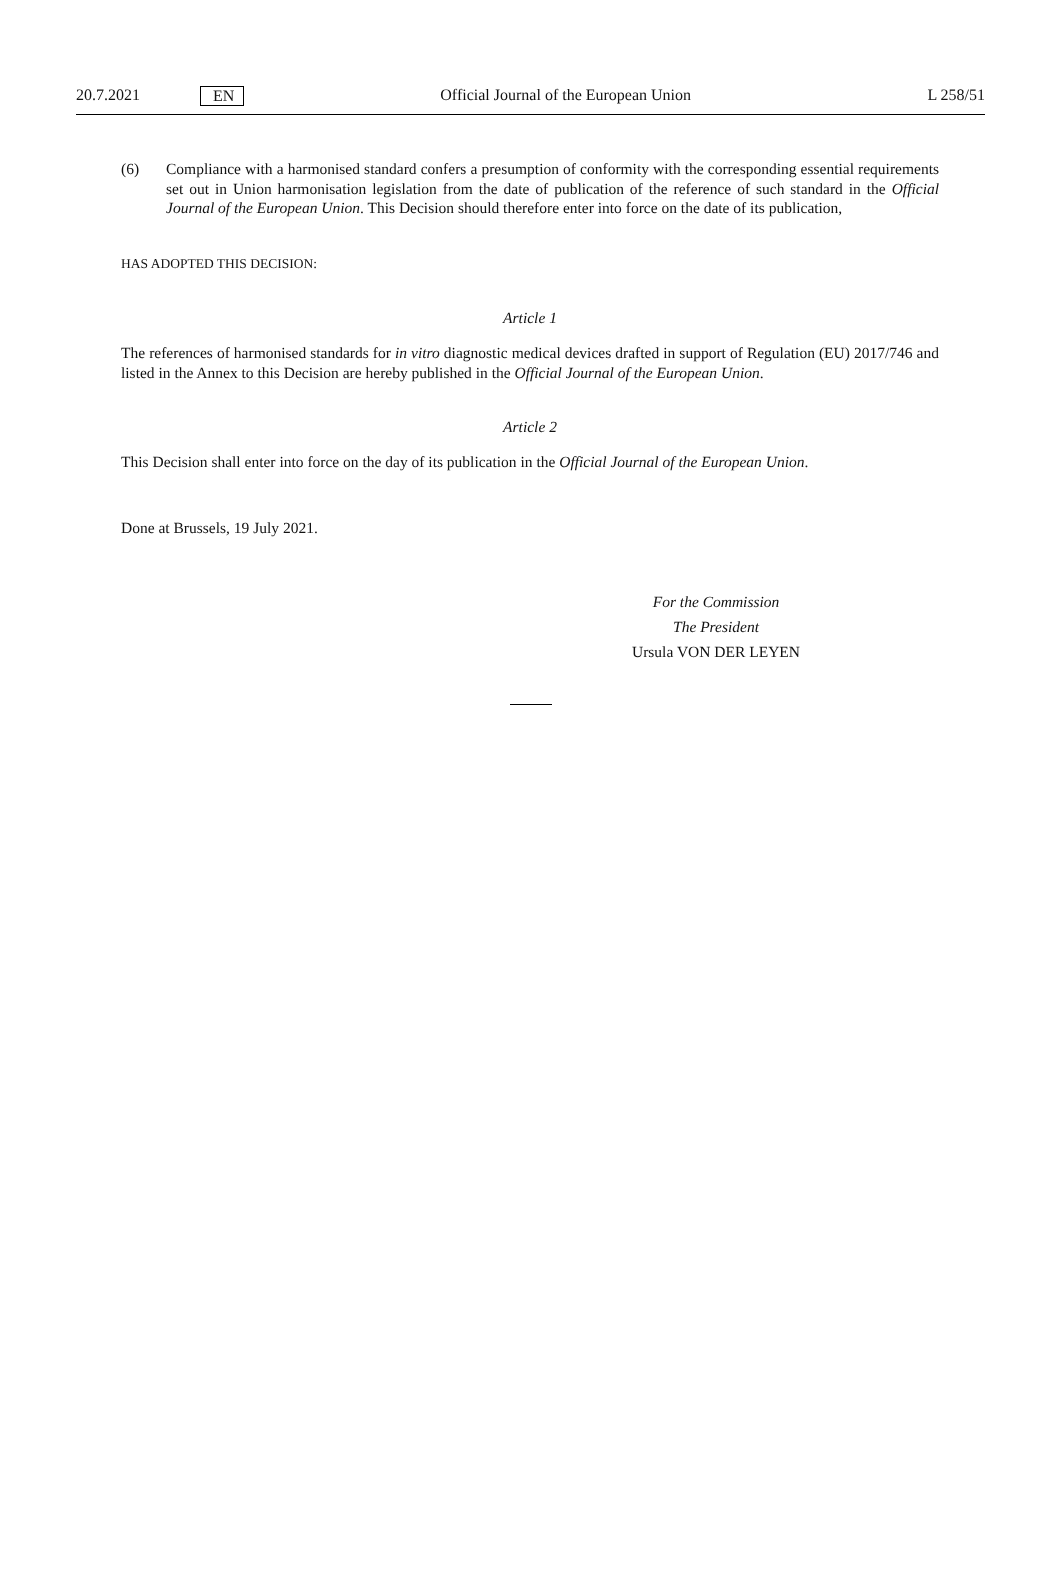20.7.2021 EN Official Journal of the European Union L 258/51
(6) Compliance with a harmonised standard confers a presumption of conformity with the corresponding essential requirements set out in Union harmonisation legislation from the date of publication of the reference of such standard in the Official Journal of the European Union. This Decision should therefore enter into force on the date of its publication,
HAS ADOPTED THIS DECISION:
Article 1
The references of harmonised standards for in vitro diagnostic medical devices drafted in support of Regulation (EU) 2017/746 and listed in the Annex to this Decision are hereby published in the Official Journal of the European Union.
Article 2
This Decision shall enter into force on the day of its publication in the Official Journal of the European Union.
Done at Brussels, 19 July 2021.
For the Commission
The President
Ursula VON DER LEYEN